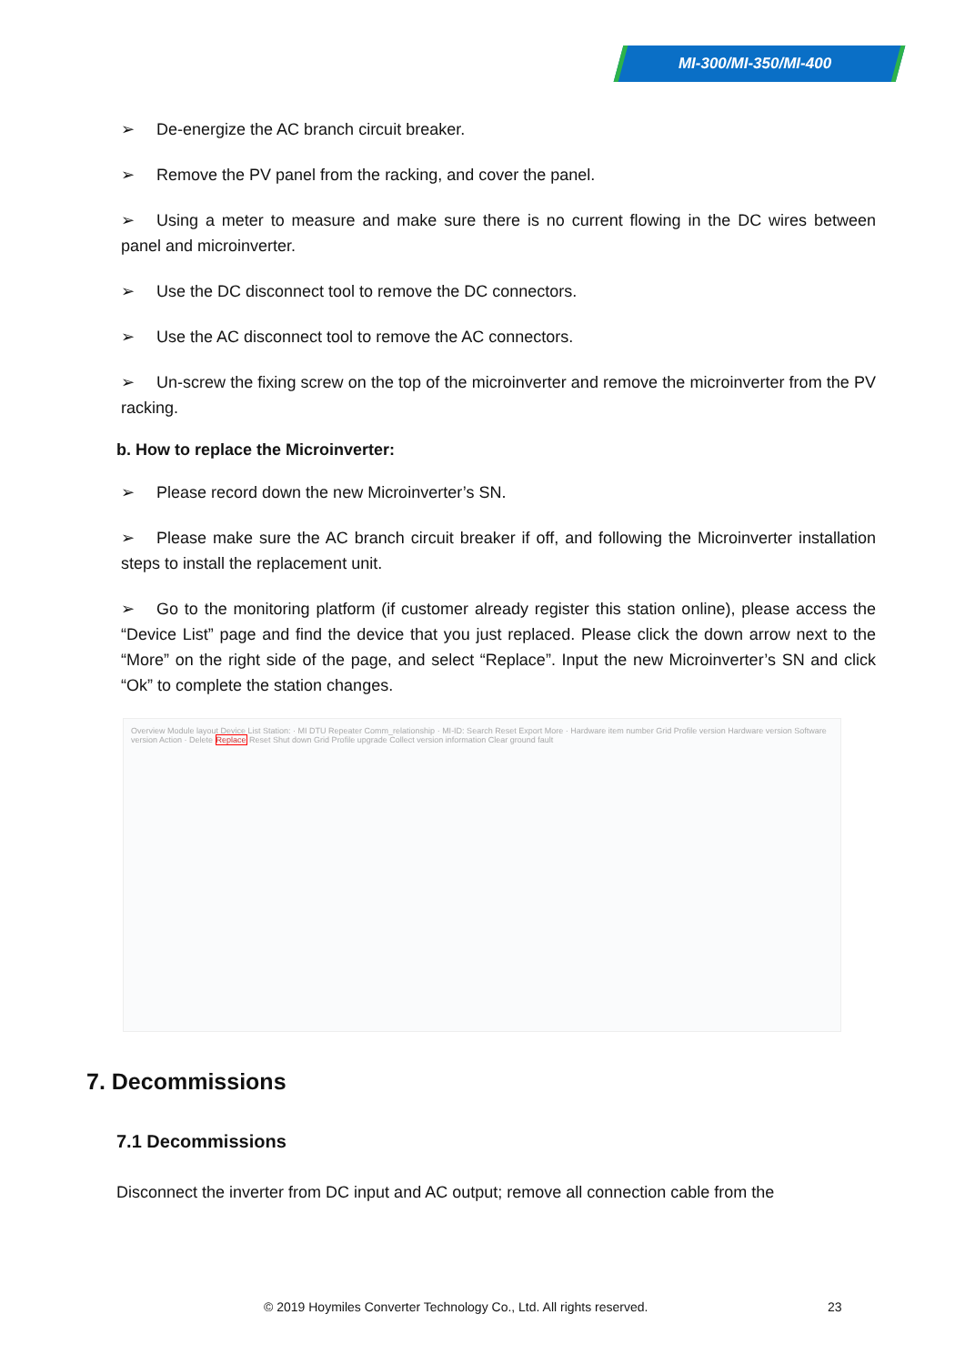MI-300/MI-350/MI-400
➢ De-energize the AC branch circuit breaker.
➢ Remove the PV panel from the racking, and cover the panel.
➢ Using a meter to measure and make sure there is no current flowing in the DC wires between panel and microinverter.
➢ Use the DC disconnect tool to remove the DC connectors.
➢ Use the AC disconnect tool to remove the AC connectors.
➢ Un-screw the fixing screw on the top of the microinverter and remove the microinverter from the PV racking.
b. How to replace the Microinverter:
➢ Please record down the new Microinverter’s SN.
➢ Please make sure the AC branch circuit breaker if off, and following the Microinverter installation steps to install the replacement unit.
➢ Go to the monitoring platform (if customer already register this station online), please access the “Device List” page and find the device that you just replaced. Please click the down arrow next to the “More” on the right side of the page, and select “Replace”. Input the new Microinverter’s SN and click “Ok” to complete the station changes.
Overview Module layout Device List Station: · MI DTU Repeater Comm_relationship · MI-ID: Search Reset Export More · Hardware item number Grid Profile version Hardware version Software version Action · Delete Replace Reset Shut down Grid Profile upgrade Collect version information Clear ground fault
7. Decommissions
7.1 Decommissions
Disconnect the inverter from DC input and AC output; remove all connection cable from the
© 2019 Hoymiles Converter Technology Co., Ltd. All rights reserved.
23